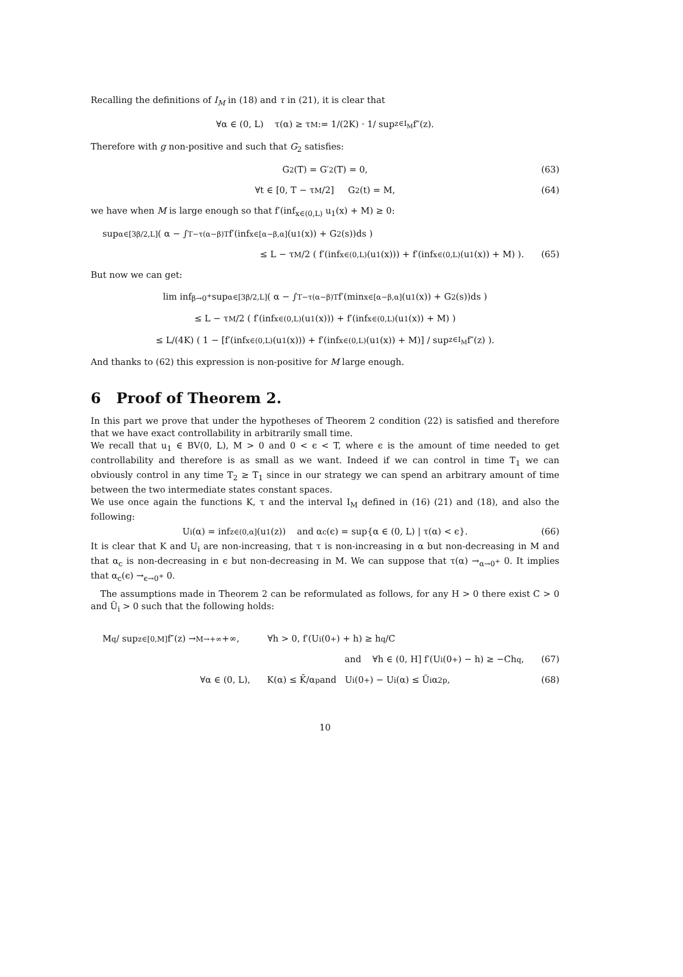Recalling the definitions of I<sub>M</sub> in (18) and τ in (21), it is clear that
∀α ∈ (0, L) τ(α) ≥ τ<sub>M</sub> := 1/(2K) · 1/ sup<sub>z∈I<sub>M</sub></sub> f″(z).
Therefore with g non-positive and such that G<sub>2</sub> satisfies:
G<sub>2</sub>(T) = G′<sub>2</sub>(T) = 0, (63)
∀t ∈ [0, T − τ<sub>M</sub>/2] G<sub>2</sub>(t) = M, (64)
we have when M is large enough so that f′(inf<sub>x∈(0,L)</sub> u<sub>1</sub>(x) + M) ≥ 0:
sup<sub>α∈[3β/2,L]</sub> ( α − ∫<sub>T−τ(α−β)</sub><sup>T</sup> f′(inf<sub>x∈[α−β,α]</sub>(u<sub>1</sub>(x)) + G<sub>2</sub>(s))ds )
≤ L − τ<sub>M</sub>/2 ( f′(inf<sub>x∈(0,L)</sub>(u<sub>1</sub>(x))) + f′(inf<sub>x∈(0,L)</sub>(u<sub>1</sub>(x)) + M) ). (65)
But now we can get:
lim inf<sub>β→0<sup>+</sup></sub> sup<sub>α∈[3β/2,L]</sub> ( α − ∫<sub>T−τ(α−β)</sub><sup>T</sup> f′(min<sub>x∈[α−β,α]</sub>(u<sub>1</sub>(x)) + G<sub>2</sub>(s))ds )
≤ L − τ<sub>M</sub>/2 ( f′(inf<sub>x∈(0,L)</sub>(u<sub>1</sub>(x))) + f′(inf<sub>x∈(0,L)</sub>(u<sub>1</sub>(x)) + M) )
≤ L/(4K) ( 1 − [f′(inf<sub>x∈(0,L)</sub>(u<sub>1</sub>(x))) + f′(inf<sub>x∈(0,L)</sub>(u<sub>1</sub>(x)) + M)] / sup<sub>z∈I<sub>M</sub></sub> f″(z) ).
And thanks to (62) this expression is non-positive for M large enough.
6 Proof of Theorem 2.
In this part we prove that under the hypotheses of Theorem 2 condition (22) is satisfied and therefore that we have exact controllability in arbitrarily small time.
We recall that u<sub>1</sub> ∈ BV(0, L), M > 0 and 0 < ϵ < T, where ϵ is the amount of time needed to get controllability and therefore is as small as we want. Indeed if we can control in time T<sub>1</sub> we can obviously control in any time T<sub>2</sub> ≥ T<sub>1</sub> since in our strategy we can spend an arbitrary amount of time between the two intermediate states constant spaces.
We use once again the functions K, τ and the interval I<sub>M</sub> defined in (16) (21) and (18), and also the following:
U<sub>i</sub>(α) = inf<sub>z∈(0,α]</sub>(u<sub>1</sub>(z)) and α<sub>c</sub>(ϵ) = sup{α ∈ (0, L) | τ(α) < ϵ}. (66)
It is clear that K and U<sub>i</sub> are non-increasing, that τ is non-increasing in α but non-decreasing in M and that α<sub>c</sub> is non-decreasing in ϵ but non-decreasing in M. We can suppose that τ(α) →<sub>α→0<sup>+</sup></sub> 0. It implies that α<sub>c</sub>(ϵ) →<sub>ϵ→0<sup>+</sup></sub> 0.
The assumptions made in Theorem 2 can be reformulated as follows, for any H > 0 there exist C > 0 and Ū<sub>i</sub> > 0 such that the following holds:
M<sup>q</sup> / sup<sub>z∈[0,M]</sub> f″(z) →<sub>M→+∞</sub> +∞, ∀h > 0, f′(U<sub>i</sub>(0<sup>+</sup>) + h) ≥ h<sup>q</sup>/C
and ∀h ∈ (0, H] f′(U<sub>i</sub>(0<sup>+</sup>) − h) ≥ −Ch<sup>q</sup>, (67)
∀α ∈ (0, L), K(α) ≤ K̄/α<sup>p</sup> and U<sub>i</sub>(0<sup>+</sup>) − U<sub>i</sub>(α) ≤ Ū<sub>i</sub>α<sup>2p</sup>, (68)
10